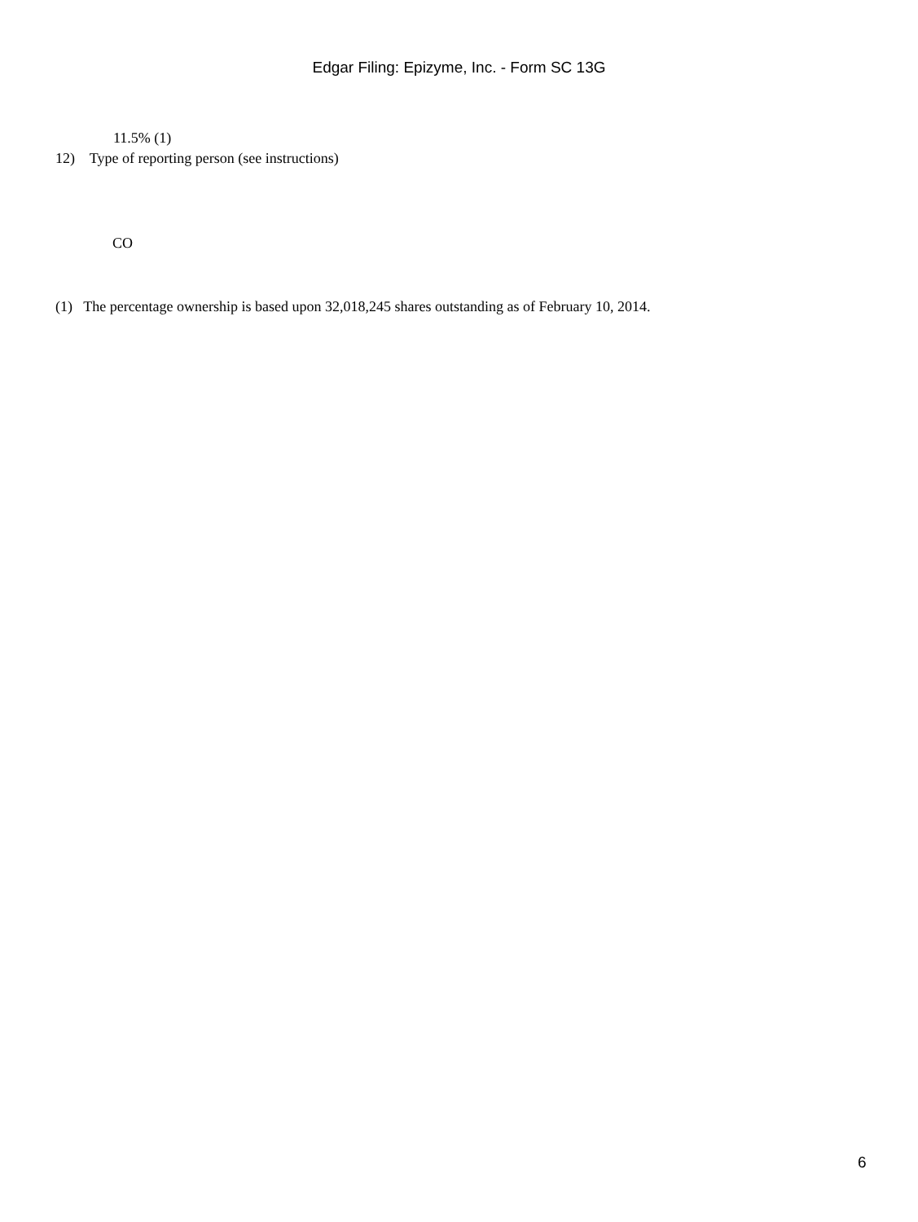Edgar Filing: Epizyme, Inc. - Form SC 13G
11.5% (1)
12) Type of reporting person (see instructions)
CO
(1) The percentage ownership is based upon 32,018,245 shares outstanding as of February 10, 2014.
6